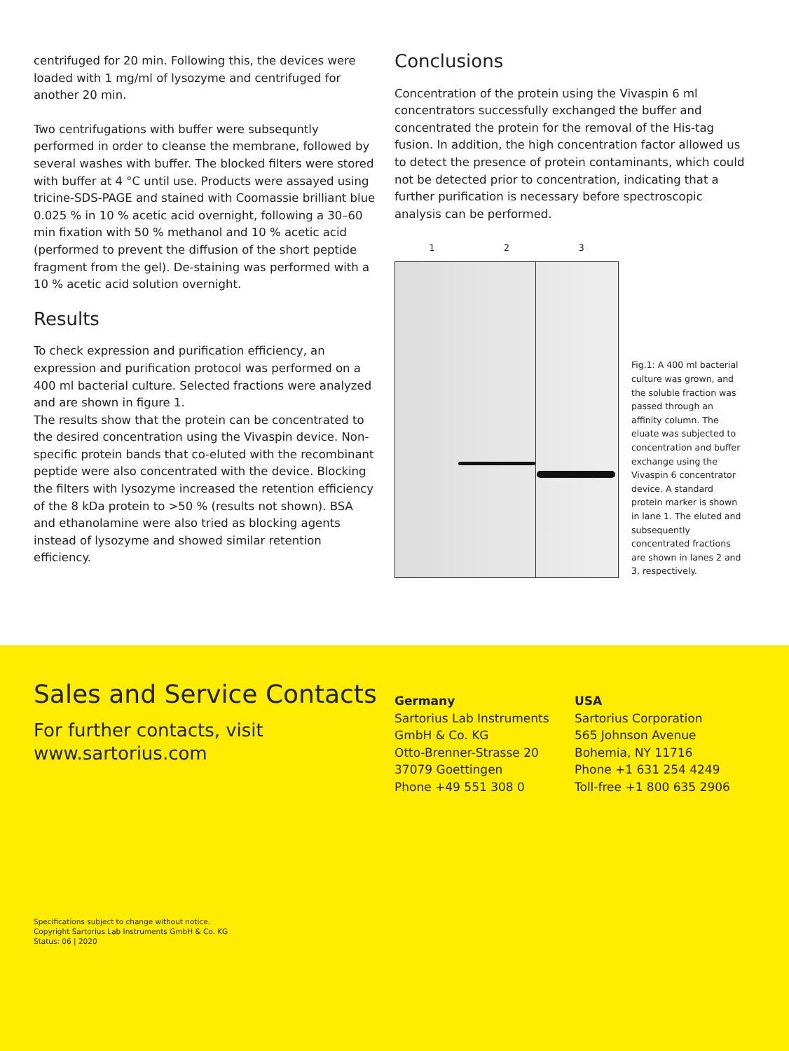centrifuged for 20 min. Following this, the devices were loaded with 1 mg/ml of lysozyme and centrifuged for another 20 min.
Two centrifugations with buffer were subsequntly performed in order to cleanse the membrane, followed by several washes with buffer. The blocked filters were stored with buffer at 4 °C until use. Products were assayed using tricine-SDS-PAGE and stained with Coomassie brilliant blue 0.025 % in 10 % acetic acid overnight, following a 30–60 min fixation with 50 % methanol and 10 % acetic acid (performed to prevent the diffusion of the short peptide fragment from the gel). De-staining was performed with a 10 % acetic acid solution overnight.
Results
To check expression and purification efficiency, an expression and purification protocol was performed on a 400 ml bacterial culture. Selected fractions were analyzed and are shown in figure 1.
The results show that the protein can be concentrated to the desired concentration using the Vivaspin device. Non-specific protein bands that co-eluted with the recombinant peptide were also concentrated with the device. Blocking the filters with lysozyme increased the retention efficiency of the 8 kDa protein to >50 % (results not shown). BSA and ethanolamine were also tried as blocking agents instead of lysozyme and showed similar retention efficiency.
Conclusions
Concentration of the protein using the Vivaspin 6 ml concentrators successfully exchanged the buffer and concentrated the protein for the removal of the His-tag fusion. In addition, the high concentration factor allowed us to detect the presence of protein contaminants, which could not be detected prior to concentration, indicating that a further purification is necessary before spectroscopic analysis can be performed.
1 2 3
Fig.1: A 400 ml bacterial culture was grown, and the soluble fraction was passed through an affinity column. The eluate was subjected to concentration and buffer exchange using the Vivaspin 6 concentrator device. A standard protein marker is shown in lane 1. The eluted and subsequently concentrated fractions are shown in lanes 2 and 3, respectively.
Sales and Service Contacts
For further contacts, visit
www.sartorius.com
Germany
Sartorius Lab Instruments
GmbH & Co. KG
Otto-Brenner-Strasse 20
37079 Goettingen
Phone +49 551 308 0
USA
Sartorius Corporation
565 Johnson Avenue
Bohemia, NY 11716
Phone +1 631 254 4249
Toll-free +1 800 635 2906
Specifications subject to change without notice.
Copyright Sartorius Lab Instruments GmbH & Co. KG
Status: 06 | 2020